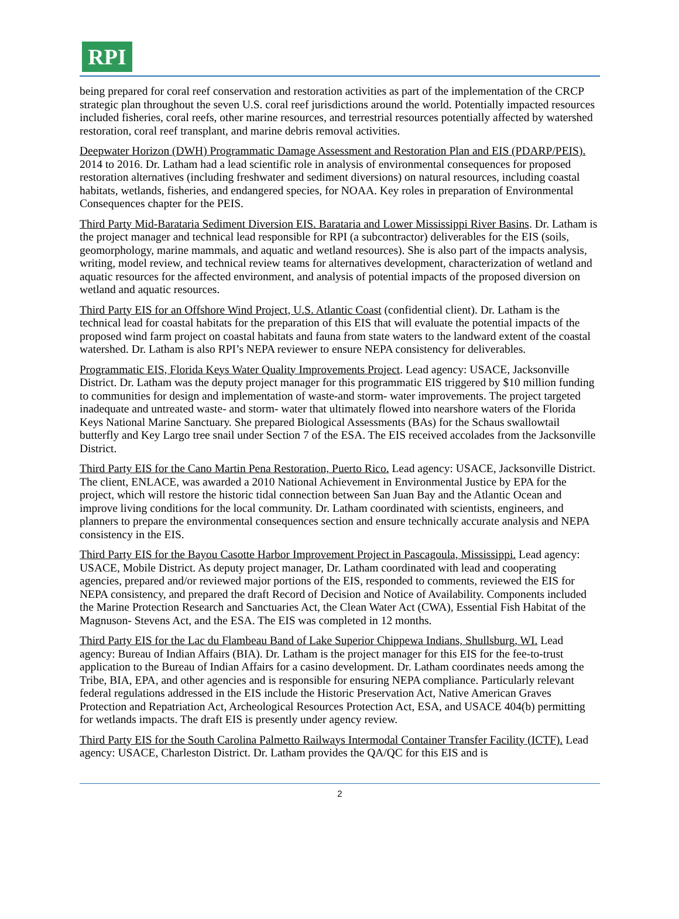RPI
being prepared for coral reef conservation and restoration activities as part of the implementation of the CRCP strategic plan throughout the seven U.S. coral reef jurisdictions around the world. Potentially impacted resources included fisheries, coral reefs, other marine resources, and terrestrial resources potentially affected by watershed restoration, coral reef transplant, and marine debris removal activities.
Deepwater Horizon (DWH) Programmatic Damage Assessment and Restoration Plan and EIS (PDARP/PEIS). 2014 to 2016. Dr. Latham had a lead scientific role in analysis of environmental consequences for proposed restoration alternatives (including freshwater and sediment diversions) on natural resources, including coastal habitats, wetlands, fisheries, and endangered species, for NOAA. Key roles in preparation of Environmental Consequences chapter for the PEIS.
Third Party Mid-Barataria Sediment Diversion EIS. Barataria and Lower Mississippi River Basins. Dr. Latham is the project manager and technical lead responsible for RPI (a subcontractor) deliverables for the EIS (soils, geomorphology, marine mammals, and aquatic and wetland resources). She is also part of the impacts analysis, writing, model review, and technical review teams for alternatives development, characterization of wetland and aquatic resources for the affected environment, and analysis of potential impacts of the proposed diversion on wetland and aquatic resources.
Third Party EIS for an Offshore Wind Project, U.S. Atlantic Coast (confidential client). Dr. Latham is the technical lead for coastal habitats for the preparation of this EIS that will evaluate the potential impacts of the proposed wind farm project on coastal habitats and fauna from state waters to the landward extent of the coastal watershed. Dr. Latham is also RPI’s NEPA reviewer to ensure NEPA consistency for deliverables.
Programmatic EIS, Florida Keys Water Quality Improvements Project. Lead agency: USACE, Jacksonville District. Dr. Latham was the deputy project manager for this programmatic EIS triggered by $10 million funding to communities for design and implementation of waste-and storm- water improvements. The project targeted inadequate and untreated waste- and storm- water that ultimately flowed into nearshore waters of the Florida Keys National Marine Sanctuary. She prepared Biological Assessments (BAs) for the Schaus swallowtail butterfly and Key Largo tree snail under Section 7 of the ESA. The EIS received accolades from the Jacksonville District.
Third Party EIS for the Cano Martin Pena Restoration, Puerto Rico. Lead agency: USACE, Jacksonville District. The client, ENLACE, was awarded a 2010 National Achievement in Environmental Justice by EPA for the project, which will restore the historic tidal connection between San Juan Bay and the Atlantic Ocean and improve living conditions for the local community. Dr. Latham coordinated with scientists, engineers, and planners to prepare the environmental consequences section and ensure technically accurate analysis and NEPA consistency in the EIS.
Third Party EIS for the Bayou Casotte Harbor Improvement Project in Pascagoula, Mississippi. Lead agency: USACE, Mobile District. As deputy project manager, Dr. Latham coordinated with lead and cooperating agencies, prepared and/or reviewed major portions of the EIS, responded to comments, reviewed the EIS for NEPA consistency, and prepared the draft Record of Decision and Notice of Availability. Components included the Marine Protection Research and Sanctuaries Act, the Clean Water Act (CWA), Essential Fish Habitat of the Magnuson- Stevens Act, and the ESA. The EIS was completed in 12 months.
Third Party EIS for the Lac du Flambeau Band of Lake Superior Chippewa Indians, Shullsburg, WI. Lead agency: Bureau of Indian Affairs (BIA). Dr. Latham is the project manager for this EIS for the fee-to-trust application to the Bureau of Indian Affairs for a casino development. Dr. Latham coordinates needs among the Tribe, BIA, EPA, and other agencies and is responsible for ensuring NEPA compliance. Particularly relevant federal regulations addressed in the EIS include the Historic Preservation Act, Native American Graves Protection and Repatriation Act, Archeological Resources Protection Act, ESA, and USACE 404(b) permitting for wetlands impacts. The draft EIS is presently under agency review.
Third Party EIS for the South Carolina Palmetto Railways Intermodal Container Transfer Facility (ICTF). Lead agency: USACE, Charleston District. Dr. Latham provides the QA/QC for this EIS and is
2